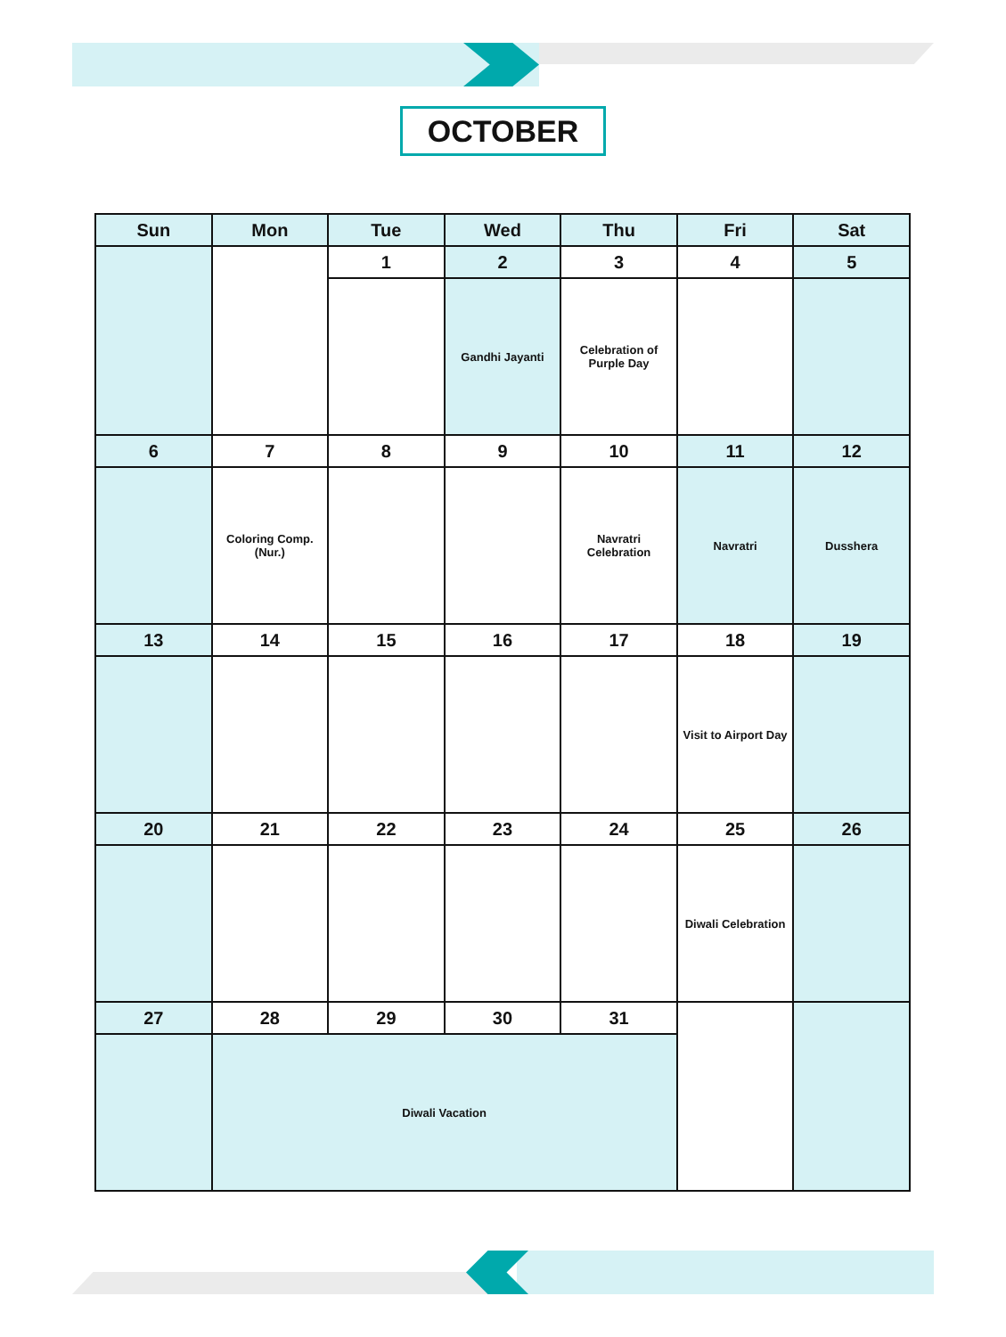OCTOBER
| Sun | Mon | Tue | Wed | Thu | Fri | Sat |
| --- | --- | --- | --- | --- | --- | --- |
| | | 1 | 2 | 3 | 4 | 5 |
| | | | Gandhi Jayanti | Celebration of Purple Day | | |
| 6 | 7 | 8 | 9 | 10 | 11 | 12 |
| | Coloring Comp. (Nur.) | | | Navratri Celebration | Navratri | Dusshera |
| 13 | 14 | 15 | 16 | 17 | 18 | 19 |
| | | | | | Visit to Airport Day | |
| 20 | 21 | 22 | 23 | 24 | 25 | 26 |
| | | | | | Diwali Celebration | |
| 27 | 28 | 29 | 30 | 31 | | |
| | Diwali Vacation | | | | | |